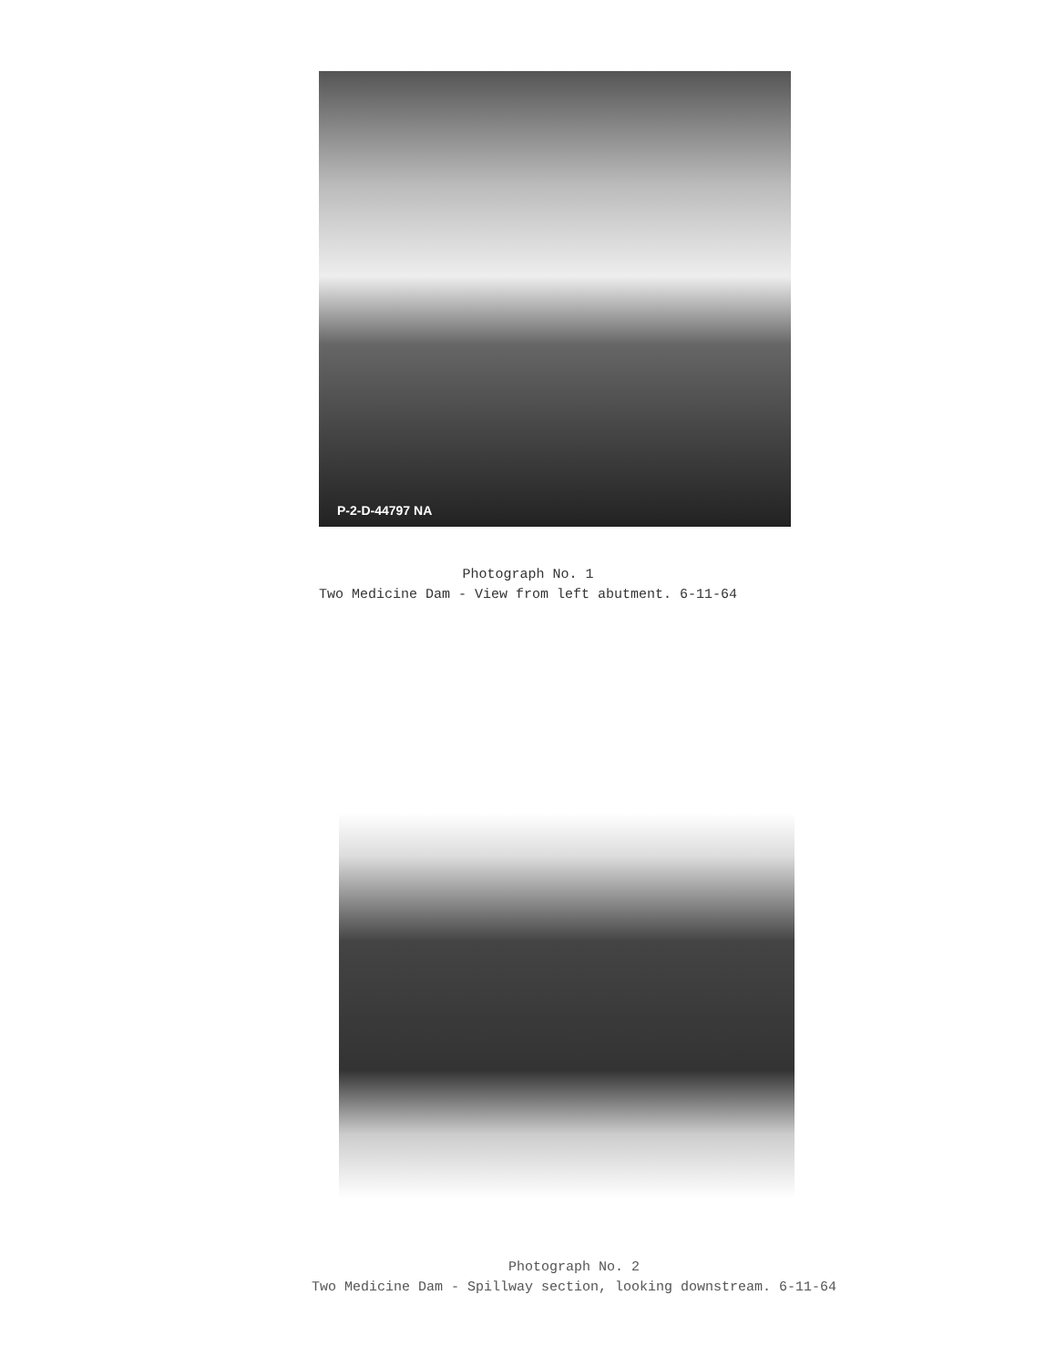P-2-D-44797 NA
Photograph No. 1
Two Medicine Dam - View from left abutment. 6-11-64
Photograph No. 2
Two Medicine Dam - Spillway section, looking downstream. 6-11-64